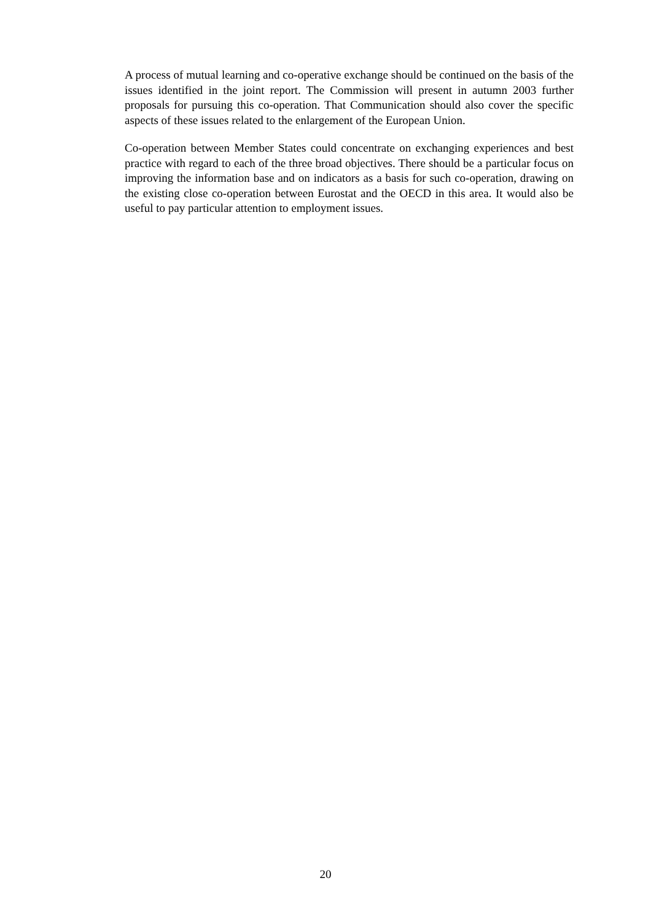A process of mutual learning and co-operative exchange should be continued on the basis of the issues identified in the joint report. The Commission will present in autumn 2003 further proposals for pursuing this co-operation. That Communication should also cover the specific aspects of these issues related to the enlargement of the European Union.
Co-operation between Member States could concentrate on exchanging experiences and best practice with regard to each of the three broad objectives. There should be a particular focus on improving the information base and on indicators as a basis for such co-operation, drawing on the existing close co-operation between Eurostat and the OECD in this area. It would also be useful to pay particular attention to employment issues.
20